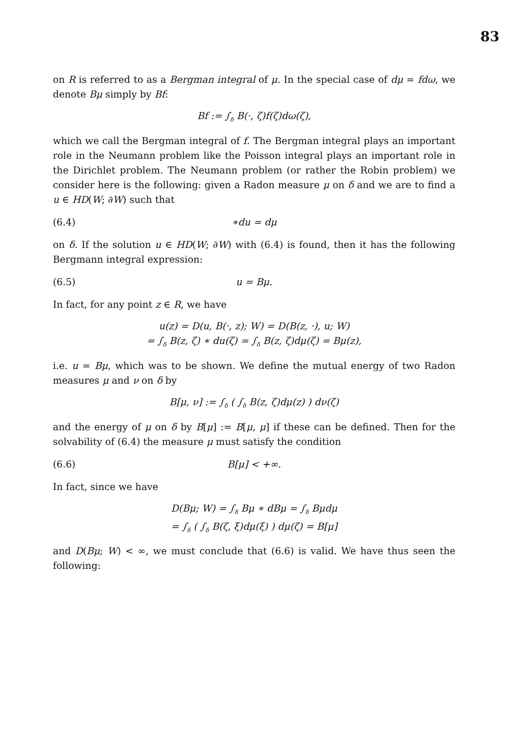83
on R is referred to as a Bergman integral of μ. In the special case of dμ = fdω, we denote Bμ simply by Bf:
Bf := ∫<sub>δ</sub> B(·, ζ)f(ζ)dω(ζ),
which we call the Bergman integral of f. The Bergman integral plays an important role in the Neumann problem like the Poisson integral plays an important role in the Dirichlet problem. The Neumann problem (or rather the Robin problem) we consider here is the following: given a Radon measure μ on δ and we are to find a u ∈ HD(W; ∂W) such that
(6.4) ∗du = dμ
on δ. If the solution u ∈ HD(W; ∂W) with (6.4) is found, then it has the following Bergmann integral expression:
(6.5) u = Bμ.
In fact, for any point z ∈ R, we have
u(z) = D(u, B(·, z); W) = D(B(z, ·), u; W)
= ∫<sub>δ</sub> B(z, ζ) ∗ du(ζ) = ∫<sub>δ</sub> B(z, ζ)dμ(ζ) = Bμ(z),
i.e. u = Bμ, which was to be shown. We define the mutual energy of two Radon measures μ and ν on δ by
B[μ, ν] := ∫<sub>δ</sub> ( ∫<sub>δ</sub> B(z, ζ)dμ(z) ) dν(ζ)
and the energy of μ on δ by B[μ] := B[μ, μ] if these can be defined. Then for the solvability of (6.4) the measure μ must satisfy the condition
(6.6) B[μ] < +∞.
In fact, since we have
D(Bμ; W) = ∫<sub>δ</sub> Bμ ∗ dBμ = ∫<sub>δ</sub> Bμdμ
= ∫<sub>δ</sub> ( ∫<sub>δ</sub> B(ζ, ξ)dμ(ξ) ) dμ(ζ) = B[μ]
and D(Bμ; W) < ∞, we must conclude that (6.6) is valid. We have thus seen the following: